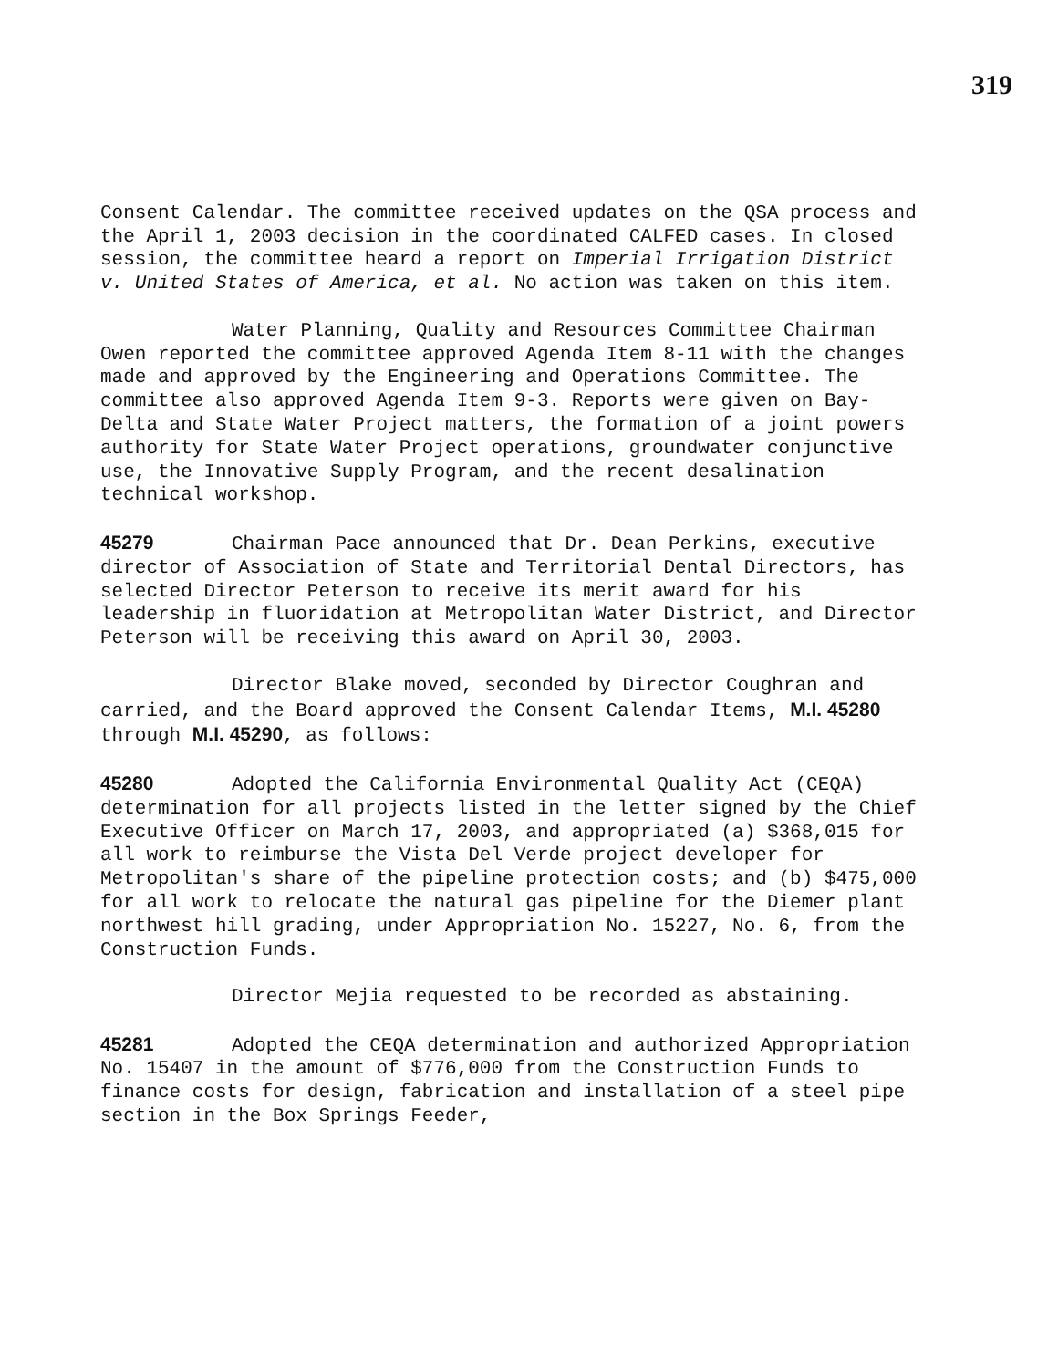319
Consent Calendar. The committee received updates on the QSA process and the April 1, 2003 decision in the coordinated CALFED cases. In closed session, the committee heard a report on Imperial Irrigation District v. United States of America, et al. No action was taken on this item.
Water Planning, Quality and Resources Committee Chairman Owen reported the committee approved Agenda Item 8-11 with the changes made and approved by the Engineering and Operations Committee. The committee also approved Agenda Item 9-3. Reports were given on Bay-Delta and State Water Project matters, the formation of a joint powers authority for State Water Project operations, groundwater conjunctive use, the Innovative Supply Program, and the recent desalination technical workshop.
45279 Chairman Pace announced that Dr. Dean Perkins, executive director of Association of State and Territorial Dental Directors, has selected Director Peterson to receive its merit award for his leadership in fluoridation at Metropolitan Water District, and Director Peterson will be receiving this award on April 30, 2003.
Director Blake moved, seconded by Director Coughran and carried, and the Board approved the Consent Calendar Items, M.I. 45280 through M.I. 45290, as follows:
45280 Adopted the California Environmental Quality Act (CEQA) determination for all projects listed in the letter signed by the Chief Executive Officer on March 17, 2003, and appropriated (a) $368,015 for all work to reimburse the Vista Del Verde project developer for Metropolitan's share of the pipeline protection costs; and (b) $475,000 for all work to relocate the natural gas pipeline for the Diemer plant northwest hill grading, under Appropriation No. 15227, No. 6, from the Construction Funds.
Director Mejia requested to be recorded as abstaining.
45281 Adopted the CEQA determination and authorized Appropriation No. 15407 in the amount of $776,000 from the Construction Funds to finance costs for design, fabrication and installation of a steel pipe section in the Box Springs Feeder,